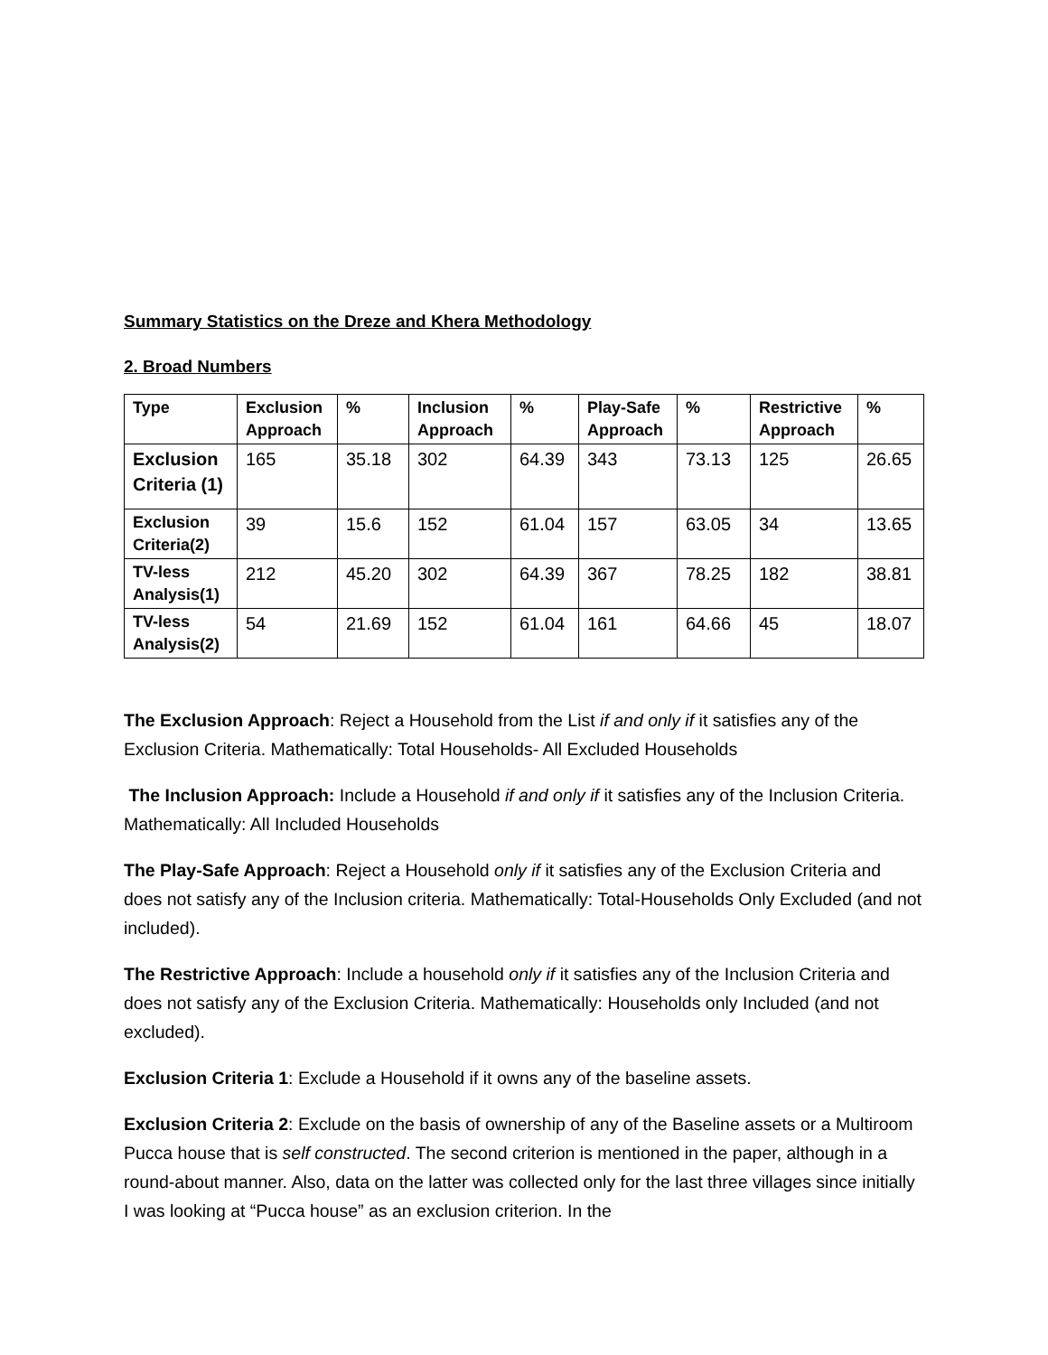Summary Statistics on the Dreze and Khera Methodology
2. Broad Numbers
| Type | Exclusion Approach | % | Inclusion Approach | % | Play-Safe Approach | % | Restrictive Approach | % |
| --- | --- | --- | --- | --- | --- | --- | --- | --- |
| Exclusion Criteria (1) | 165 | 35.18 | 302 | 64.39 | 343 | 73.13 | 125 | 26.65 |
| Exclusion Criteria(2) | 39 | 15.6 | 152 | 61.04 | 157 | 63.05 | 34 | 13.65 |
| TV-less Analysis(1) | 212 | 45.20 | 302 | 64.39 | 367 | 78.25 | 182 | 38.81 |
| TV-less Analysis(2) | 54 | 21.69 | 152 | 61.04 | 161 | 64.66 | 45 | 18.07 |
The Exclusion Approach: Reject a Household from the List if and only if it satisfies any of the Exclusion Criteria. Mathematically: Total Households- All Excluded Households
The Inclusion Approach: Include a Household if and only if it satisfies any of the Inclusion Criteria. Mathematically: All Included Households
The Play-Safe Approach: Reject a Household only if it satisfies any of the Exclusion Criteria and does not satisfy any of the Inclusion criteria. Mathematically: Total-Households Only Excluded (and not included).
The Restrictive Approach: Include a household only if it satisfies any of the Inclusion Criteria and does not satisfy any of the Exclusion Criteria. Mathematically: Households only Included (and not excluded).
Exclusion Criteria 1: Exclude a Household if it owns any of the baseline assets.
Exclusion Criteria 2: Exclude on the basis of ownership of any of the Baseline assets or a Multiroom Pucca house that is self constructed. The second criterion is mentioned in the paper, although in a round-about manner. Also, data on the latter was collected only for the last three villages since initially I was looking at “Pucca house” as an exclusion criterion. In the